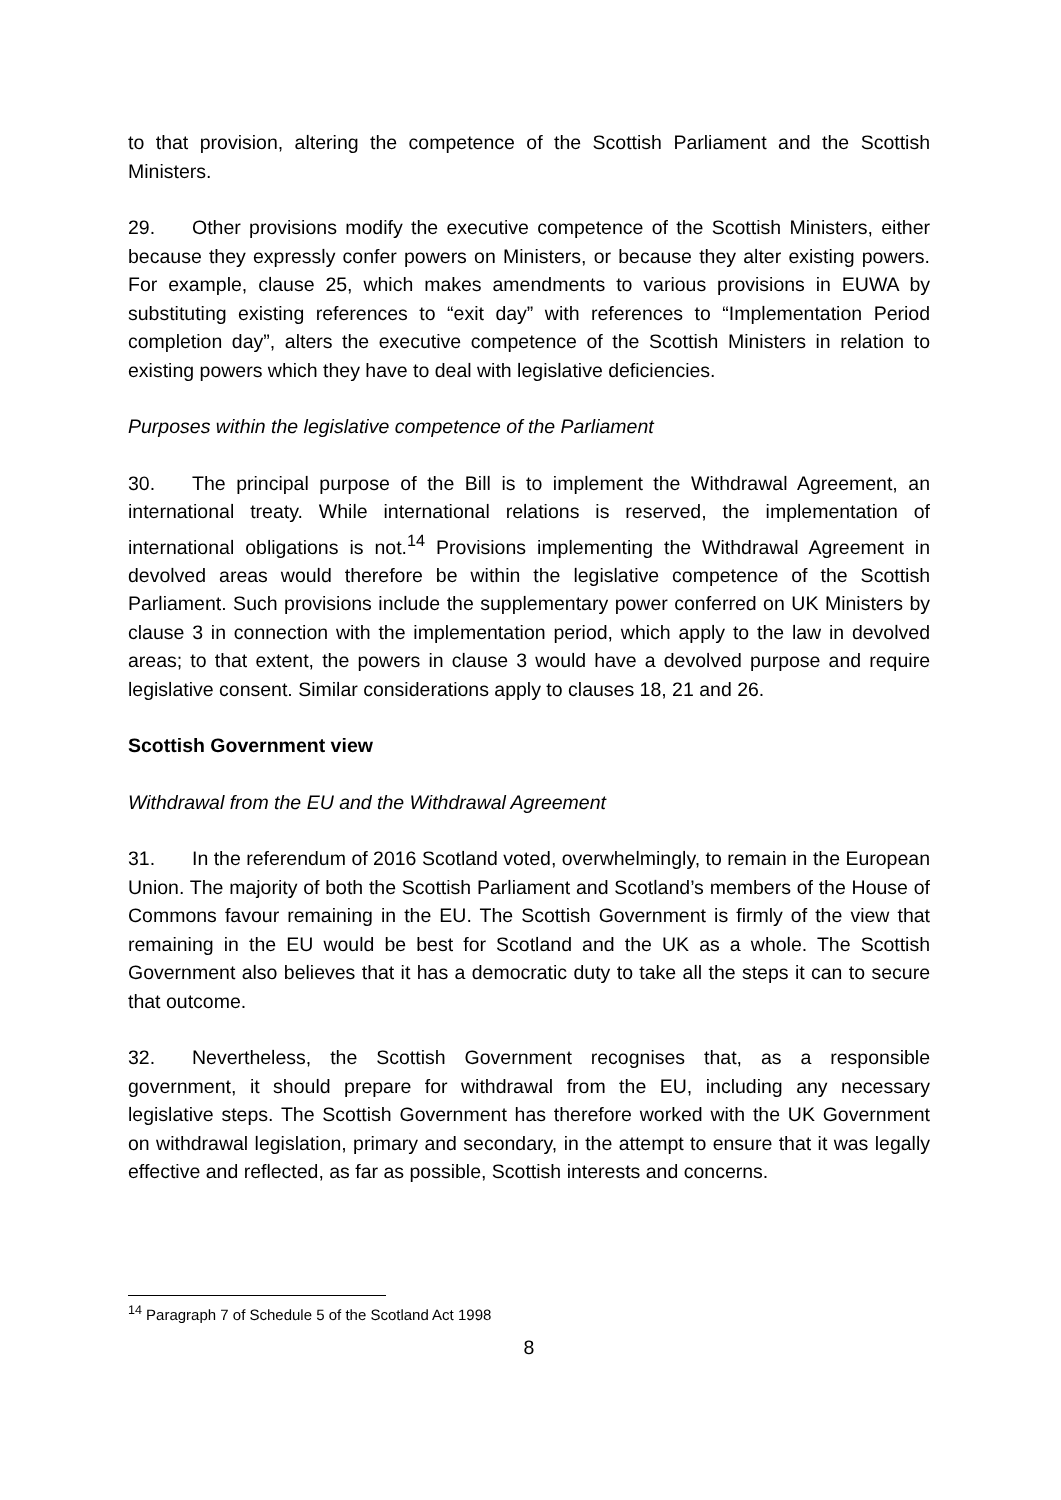to that provision, altering the competence of the Scottish Parliament and the Scottish Ministers.
29. Other provisions modify the executive competence of the Scottish Ministers, either because they expressly confer powers on Ministers, or because they alter existing powers. For example, clause 25, which makes amendments to various provisions in EUWA by substituting existing references to “exit day” with references to “Implementation Period completion day”, alters the executive competence of the Scottish Ministers in relation to existing powers which they have to deal with legislative deficiencies.
Purposes within the legislative competence of the Parliament
30. The principal purpose of the Bill is to implement the Withdrawal Agreement, an international treaty. While international relations is reserved, the implementation of international obligations is not.<sup>14</sup> Provisions implementing the Withdrawal Agreement in devolved areas would therefore be within the legislative competence of the Scottish Parliament. Such provisions include the supplementary power conferred on UK Ministers by clause 3 in connection with the implementation period, which apply to the law in devolved areas; to that extent, the powers in clause 3 would have a devolved purpose and require legislative consent. Similar considerations apply to clauses 18, 21 and 26.
Scottish Government view
Withdrawal from the EU and the Withdrawal Agreement
31. In the referendum of 2016 Scotland voted, overwhelmingly, to remain in the European Union. The majority of both the Scottish Parliament and Scotland’s members of the House of Commons favour remaining in the EU. The Scottish Government is firmly of the view that remaining in the EU would be best for Scotland and the UK as a whole. The Scottish Government also believes that it has a democratic duty to take all the steps it can to secure that outcome.
32. Nevertheless, the Scottish Government recognises that, as a responsible government, it should prepare for withdrawal from the EU, including any necessary legislative steps. The Scottish Government has therefore worked with the UK Government on withdrawal legislation, primary and secondary, in the attempt to ensure that it was legally effective and reflected, as far as possible, Scottish interests and concerns.
<sup>14</sup> Paragraph 7 of Schedule 5 of the Scotland Act 1998
8